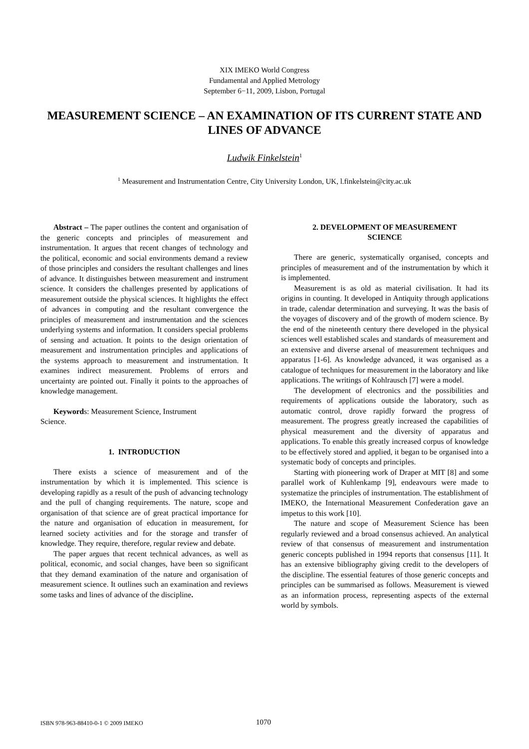XIX IMEKO World Congress
Fundamental and Applied Metrology
September 6−11, 2009, Lisbon, Portugal
MEASUREMENT SCIENCE – AN EXAMINATION OF ITS CURRENT STATE AND LINES OF ADVANCE
Ludwik Finkelstein<sup>1</sup>
<sup>1</sup> Measurement and Instrumentation Centre, City University London, UK, l.finkelstein@city.ac.uk
Abstract – The paper outlines the content and organisation of the generic concepts and principles of measurement and instrumentation. It argues that recent changes of technology and the political, economic and social environments demand a review of those principles and considers the resultant challenges and lines of advance. It distinguishes between measurement and instrument science. It considers the challenges presented by applications of measurement outside the physical sciences. It highlights the effect of advances in computing and the resultant convergence the principles of measurement and instrumentation and the sciences underlying systems and information. It considers special problems of sensing and actuation. It points to the design orientation of measurement and instrumentation principles and applications of the systems approach to measurement and instrumentation. It examines indirect measurement. Problems of errors and uncertainty are pointed out. Finally it points to the approaches of knowledge management.
Keywords: Measurement Science, Instrument
Science.
1. INTRODUCTION
There exists a science of measurement and of the instrumentation by which it is implemented. This science is developing rapidly as a result of the push of advancing technology and the pull of changing requirements. The nature, scope and organisation of that science are of great practical importance for the nature and organisation of education in measurement, for learned society activities and for the storage and transfer of knowledge. They require, therefore, regular review and debate.
The paper argues that recent technical advances, as well as political, economic, and social changes, have been so significant that they demand examination of the nature and organisation of measurement science. It outlines such an examination and reviews some tasks and lines of advance of the discipline.
2. DEVELOPMENT OF MEASUREMENT
SCIENCE
There are generic, systematically organised, concepts and principles of measurement and of the instrumentation by which it is implemented.
Measurement is as old as material civilisation. It had its origins in counting. It developed in Antiquity through applications in trade, calendar determination and surveying. It was the basis of the voyages of discovery and of the growth of modern science. By the end of the nineteenth century there developed in the physical sciences well established scales and standards of measurement and an extensive and diverse arsenal of measurement techniques and apparatus [1-6]. As knowledge advanced, it was organised as a catalogue of techniques for measurement in the laboratory and like applications. The writings of Kohlrausch [7] were a model.
The development of electronics and the possibilities and requirements of applications outside the laboratory, such as automatic control, drove rapidly forward the progress of measurement. The progress greatly increased the capabilities of physical measurement and the diversity of apparatus and applications. To enable this greatly increased corpus of knowledge to be effectively stored and applied, it began to be organised into a systematic body of concepts and principles.
Starting with pioneering work of Draper at MIT [8] and some parallel work of Kuhlenkamp [9], endeavours were made to systematize the principles of instrumentation. The establishment of IMEKO, the International Measurement Confederation gave an impetus to this work [10].
The nature and scope of Measurement Science has been regularly reviewed and a broad consensus achieved. An analytical review of that consensus of measurement and instrumentation generic concepts published in 1994 reports that consensus [11]. It has an extensive bibliography giving credit to the developers of the discipline. The essential features of those generic concepts and principles can be summarised as follows. Measurement is viewed as an information process, representing aspects of the external world by symbols.
ISBN 978-963-88410-0-1 © 2009 IMEKO 1070